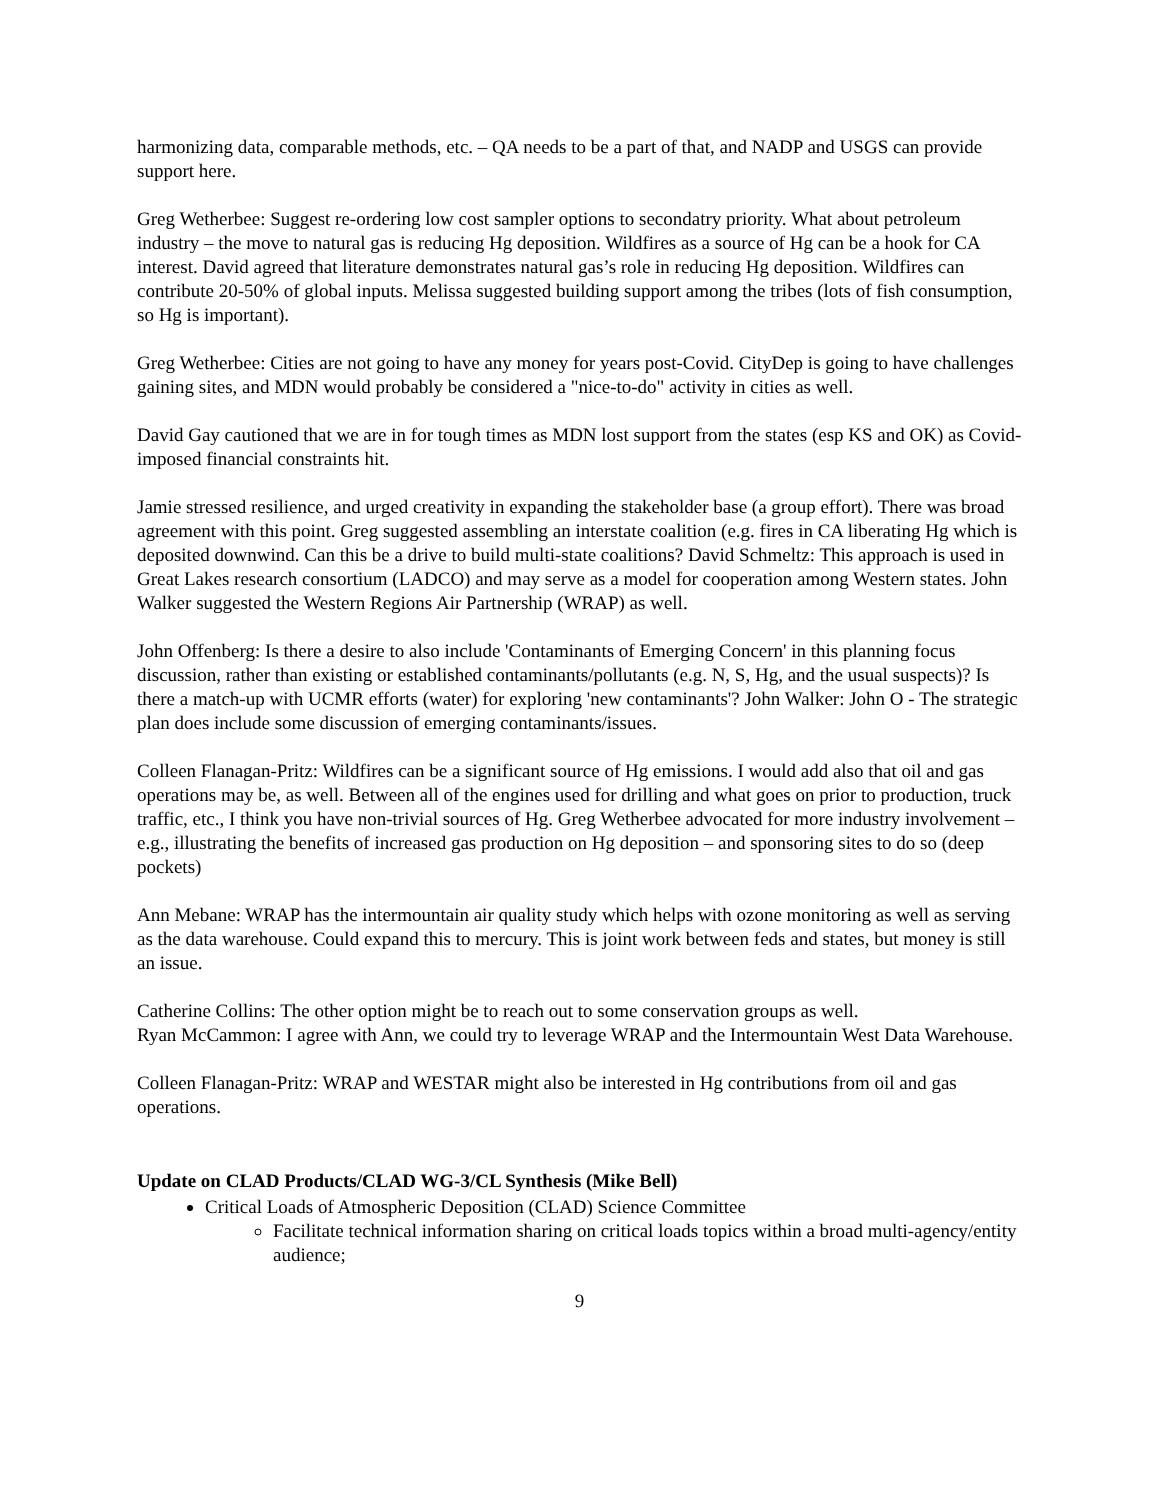harmonizing data, comparable methods, etc. – QA needs to be a part of that, and NADP and USGS can provide support here.
Greg Wetherbee: Suggest re-ordering low cost sampler options to secondatry priority. What about petroleum industry – the move to natural gas is reducing Hg deposition. Wildfires as a source of Hg can be a hook for CA interest. David agreed that literature demonstrates natural gas’s role in reducing Hg deposition. Wildfires can contribute 20-50% of global inputs. Melissa suggested building support among the tribes (lots of fish consumption, so Hg is important).
Greg Wetherbee: Cities are not going to have any money for years post-Covid. CityDep is going to have challenges gaining sites, and MDN would probably be considered a "nice-to-do" activity in cities as well.
David Gay cautioned that we are in for tough times as MDN lost support from the states (esp KS and OK) as Covid-imposed financial constraints hit.
Jamie stressed resilience, and urged creativity in expanding the stakeholder base (a group effort). There was broad agreement with this point. Greg suggested assembling an interstate coalition (e.g. fires in CA liberating Hg which is deposited downwind. Can this be a drive to build multi-state coalitions? David Schmeltz: This approach is used in Great Lakes research consortium (LADCO) and may serve as a model for cooperation among Western states. John Walker suggested the Western Regions Air Partnership (WRAP) as well.
John Offenberg: Is there a desire to also include 'Contaminants of Emerging Concern' in this planning focus discussion, rather than existing or established contaminants/pollutants (e.g. N, S, Hg, and the usual suspects)? Is there a match-up with UCMR efforts (water) for exploring 'new contaminants'? John Walker: John O - The strategic plan does include some discussion of emerging contaminants/issues.
Colleen Flanagan-Pritz: Wildfires can be a significant source of Hg emissions. I would add also that oil and gas operations may be, as well. Between all of the engines used for drilling and what goes on prior to production, truck traffic, etc., I think you have non-trivial sources of Hg. Greg Wetherbee advocated for more industry involvement – e.g., illustrating the benefits of increased gas production on Hg deposition – and sponsoring sites to do so (deep pockets)
Ann Mebane: WRAP has the intermountain air quality study which helps with ozone monitoring as well as serving as the data warehouse. Could expand this to mercury. This is joint work between feds and states, but money is still an issue.
Catherine Collins: The other option might be to reach out to some conservation groups as well.
Ryan McCammon: I agree with Ann, we could try to leverage WRAP and the Intermountain West Data Warehouse.
Colleen Flanagan-Pritz: WRAP and WESTAR might also be interested in Hg contributions from oil and gas operations.
Update on CLAD Products/CLAD WG-3/CL Synthesis (Mike Bell)
Critical Loads of Atmospheric Deposition (CLAD) Science Committee
Facilitate technical information sharing on critical loads topics within a broad multi-agency/entity audience;
9